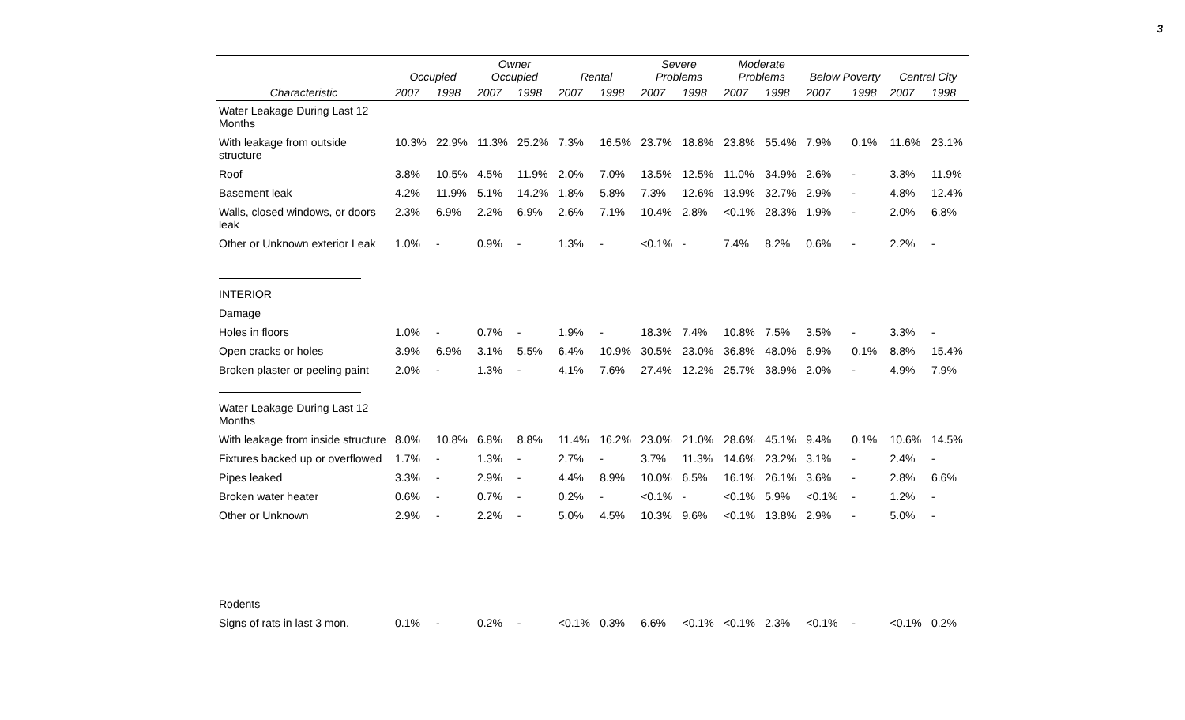3
| | Occupied | | Owner Occupied | | Rental | | Severe Problems | | Moderate Problems | | Below Poverty | | Central City | |
| --- | --- | --- | --- | --- | --- | --- | --- | --- | --- | --- | --- | --- | --- | --- |
| Characteristic | 2007 | 1998 | 2007 | 1998 | 2007 | 1998 | 2007 | 1998 | 2007 | 1998 | 2007 | 1998 | 2007 | 1998 |
| Water Leakage During Last 12 Months | | | | | | | | | | | | | | |
| With leakage from outside structure | 10.3% | 22.9% | 11.3% | 25.2% | 7.3% | 16.5% | 23.7% | 18.8% | 23.8% | 55.4% | 7.9% | 0.1% | 11.6% | 23.1% |
| Roof | 3.8% | 10.5% | 4.5% | 11.9% | 2.0% | 7.0% | 13.5% | 12.5% | 11.0% | 34.9% | 2.6% | - | 3.3% | 11.9% |
| Basement leak | 4.2% | 11.9% | 5.1% | 14.2% | 1.8% | 5.8% | 7.3% | 12.6% | 13.9% | 32.7% | 2.9% | - | 4.8% | 12.4% |
| Walls, closed windows, or doors leak | 2.3% | 6.9% | 2.2% | 6.9% | 2.6% | 7.1% | 10.4% | 2.8% | <0.1% | 28.3% | 1.9% | - | 2.0% | 6.8% |
| Other or Unknown exterior Leak | 1.0% | - | 0.9% | - | 1.3% | - | <0.1% | - | 7.4% | 8.2% | 0.6% | - | 2.2% | - |
| INTERIOR | | | | | | | | | | | | | | |
| Damage | | | | | | | | | | | | | | |
| Holes in floors | 1.0% | - | 0.7% | - | 1.9% | - | 18.3% | 7.4% | 10.8% | 7.5% | 3.5% | - | 3.3% | - |
| Open cracks or holes | 3.9% | 6.9% | 3.1% | 5.5% | 6.4% | 10.9% | 30.5% | 23.0% | 36.8% | 48.0% | 6.9% | 0.1% | 8.8% | 15.4% |
| Broken plaster or peeling paint | 2.0% | - | 1.3% | - | 4.1% | 7.6% | 27.4% | 12.2% | 25.7% | 38.9% | 2.0% | - | 4.9% | 7.9% |
| Water Leakage During Last 12 Months | | | | | | | | | | | | | | |
| With leakage from inside structure | 8.0% | 10.8% | 6.8% | 8.8% | 11.4% | 16.2% | 23.0% | 21.0% | 28.6% | 45.1% | 9.4% | 0.1% | 10.6% | 14.5% |
| Fixtures backed up or overflowed | 1.7% | - | 1.3% | - | 2.7% | - | 3.7% | 11.3% | 14.6% | 23.2% | 3.1% | - | 2.4% | - |
| Pipes leaked | 3.3% | - | 2.9% | - | 4.4% | 8.9% | 10.0% | 6.5% | 16.1% | 26.1% | 3.6% | - | 2.8% | 6.6% |
| Broken water heater | 0.6% | - | 0.7% | - | 0.2% | - | <0.1% | - | <0.1% | 5.9% | <0.1% | - | 1.2% | - |
| Other or Unknown | 2.9% | - | 2.2% | - | 5.0% | 4.5% | 10.3% | 9.6% | <0.1% | 13.8% | 2.9% | - | 5.0% | - |
| Rodents | | | | | | | | | | | | | | |
| Signs of rats in last 3 mon. | 0.1% | - | 0.2% | - | <0.1% | 0.3% | 6.6% | <0.1% | <0.1% | 2.3% | <0.1% | - | <0.1% | 0.2% |